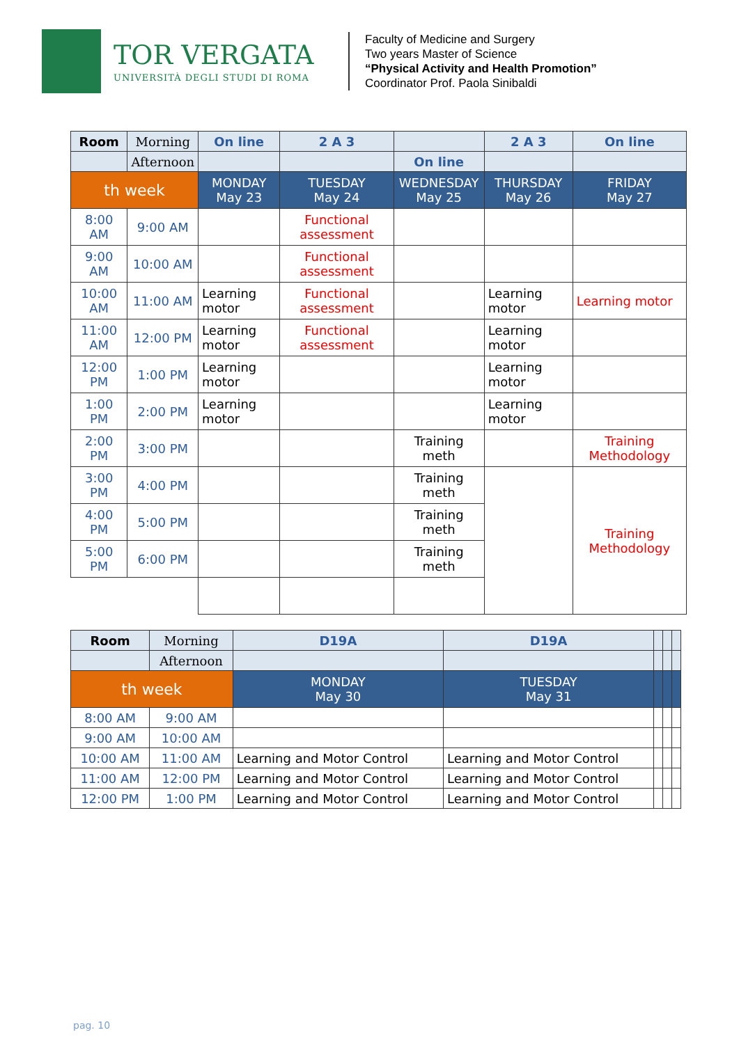TOR VERGATA
UNIVERSITÀ DEGLI STUDI DI ROMA
Faculty of Medicine and Surgery
Two years Master of Science
“Physical Activity and Health Promotion”
Coordinator Prof. Paola Sinibaldi
| Room | Morning | On line | 2 A 3 | | 2 A 3 | On line |
| | Afternoon | | | On line | | |
| th week | | MONDAY May 23 | TUESDAY May 24 | WEDNESDAY May 25 | THURSDAY May 26 | FRIDAY May 27 |
| 8:00 AM | 9:00 AM | | Functional assessment | | | |
| 9:00 AM | 10:00 AM | | Functional assessment | | | |
| 10:00 AM | 11:00 AM | Learning motor | Functional assessment | | Learning motor | Learning motor |
| 11:00 AM | 12:00 PM | Learning motor | Functional assessment | | Learning motor | |
| 12:00 PM | 1:00 PM | Learning motor | | | Learning motor | |
| 1:00 PM | 2:00 PM | Learning motor | | | Learning motor | |
| 2:00 PM | 3:00 PM | | | Training meth | | Training Methodology |
| 3:00 PM | 4:00 PM | | | Training meth | | Training Methodology |
| 4:00 PM | 5:00 PM | | | Training meth | | |
| 5:00 PM | 6:00 PM | | | Training meth | | |
| Room | Morning | D19A | D19A | | | |
| | Afternoon | | | | | |
| th week | | MONDAY May 30 | TUESDAY May 31 | | | |
| 8:00 AM | 9:00 AM | | | | | |
| 9:00 AM | 10:00 AM | | | | | |
| 10:00 AM | 11:00 AM | Learning and Motor Control | Learning and Motor Control | | | |
| 11:00 AM | 12:00 PM | Learning and Motor Control | Learning and Motor Control | | | |
| 12:00 PM | 1:00 PM | Learning and Motor Control | Learning and Motor Control | | | |
pag. 10